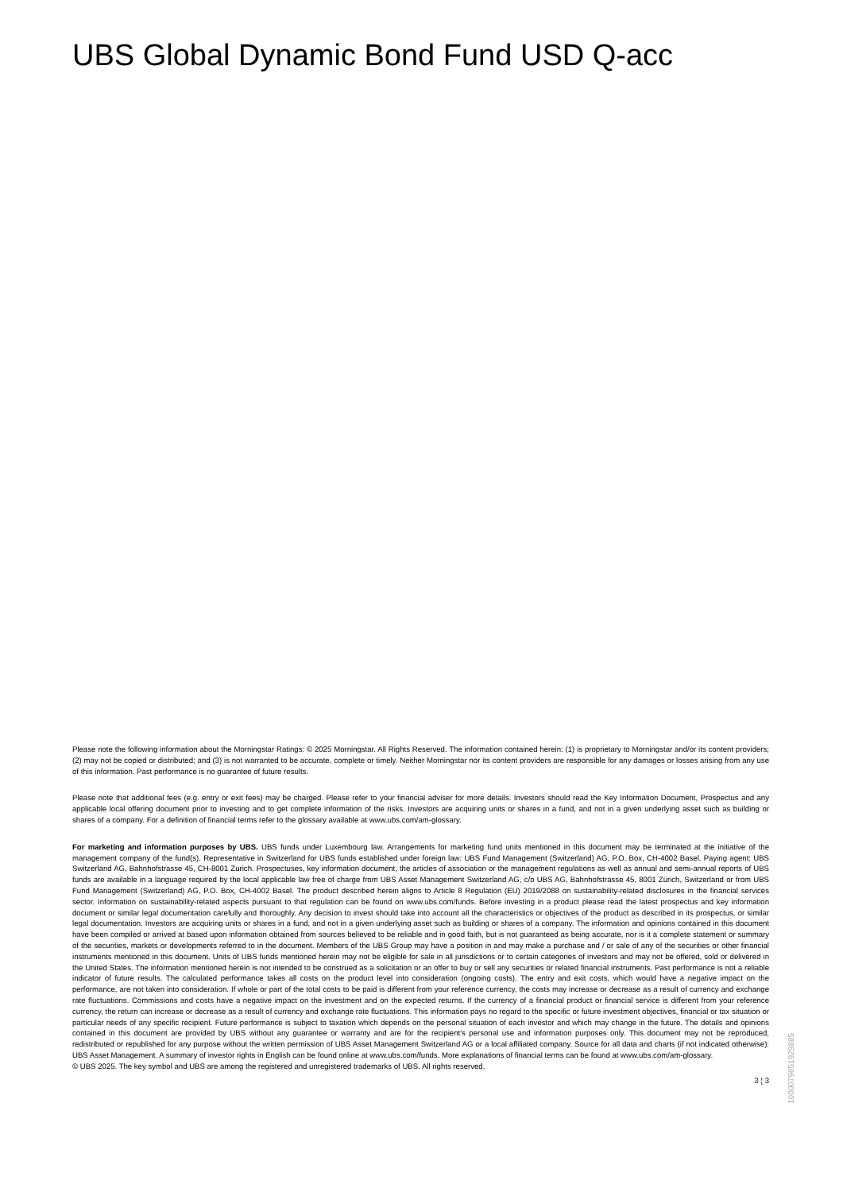UBS Global Dynamic Bond Fund USD Q-acc
Please note the following information about the Morningstar Ratings: © 2025 Morningstar. All Rights Reserved. The information contained herein: (1) is proprietary to Morningstar and/or its content providers; (2) may not be copied or distributed; and (3) is not warranted to be accurate, complete or timely. Neither Morningstar nor its content providers are responsible for any damages or losses arising from any use of this information. Past performance is no guarantee of future results.
Please note that additional fees (e.g. entry or exit fees) may be charged. Please refer to your financial adviser for more details. Investors should read the Key Information Document, Prospectus and any applicable local offering document prior to investing and to get complete information of the risks. Investors are acquiring units or shares in a fund, and not in a given underlying asset such as building or shares of a company. For a definition of financial terms refer to the glossary available at www.ubs.com/am-glossary.
For marketing and information purposes by UBS. UBS funds under Luxembourg law. Arrangements for marketing fund units mentioned in this document may be terminated at the initiative of the management company of the fund(s). Representative in Switzerland for UBS funds established under foreign law: UBS Fund Management (Switzerland) AG, P.O. Box, CH-4002 Basel. Paying agent: UBS Switzerland AG, Bahnhofstrasse 45, CH-8001 Zurich. Prospectuses, key information document, the articles of association or the management regulations as well as annual and semi-annual reports of UBS funds are available in a language required by the local applicable law free of charge from UBS Asset Management Switzerland AG, c/o UBS AG, Bahnhofstrasse 45, 8001 Zürich, Switzerland or from UBS Fund Management (Switzerland) AG, P.O. Box, CH-4002 Basel. The product described herein aligns to Article 8 Regulation (EU) 2019/2088 on sustainability-related disclosures in the financial services sector. Information on sustainability-related aspects pursuant to that regulation can be found on www.ubs.com/funds. Before investing in a product please read the latest prospectus and key information document or similar legal documentation carefully and thoroughly. Any decision to invest should take into account all the characteristics or objectives of the product as described in its prospectus, or similar legal documentation. Investors are acquiring units or shares in a fund, and not in a given underlying asset such as building or shares of a company. The information and opinions contained in this document have been compiled or arrived at based upon information obtained from sources believed to be reliable and in good faith, but is not guaranteed as being accurate, nor is it a complete statement or summary of the securities, markets or developments referred to in the document. Members of the UBS Group may have a position in and may make a purchase and / or sale of any of the securities or other financial instruments mentioned in this document. Units of UBS funds mentioned herein may not be eligible for sale in all jurisdictions or to certain categories of investors and may not be offered, sold or delivered in the United States. The information mentioned herein is not intended to be construed as a solicitation or an offer to buy or sell any securities or related financial instruments. Past performance is not a reliable indicator of future results. The calculated performance takes all costs on the product level into consideration (ongoing costs). The entry and exit costs, which would have a negative impact on the performance, are not taken into consideration. If whole or part of the total costs to be paid is different from your reference currency, the costs may increase or decrease as a result of currency and exchange rate fluctuations. Commissions and costs have a negative impact on the investment and on the expected returns. If the currency of a financial product or financial service is different from your reference currency, the return can increase or decrease as a result of currency and exchange rate fluctuations. This information pays no regard to the specific or future investment objectives, financial or tax situation or particular needs of any specific recipient. Future performance is subject to taxation which depends on the personal situation of each investor and which may change in the future. The details and opinions contained in this document are provided by UBS without any guarantee or warranty and are for the recipient's personal use and information purposes only. This document may not be reproduced, redistributed or republished for any purpose without the written permission of UBS Asset Management Switzerland AG or a local affiliated company. Source for all data and charts (if not indicated otherwise): UBS Asset Management. A summary of investor rights in English can be found online at www.ubs.com/funds. More explanations of financial terms can be found at www.ubs.com/am-glossary.
© UBS 2025. The key symbol and UBS are among the registered and unregistered trademarks of UBS. All rights reserved.
3 ¦ 3
10000796519298​85